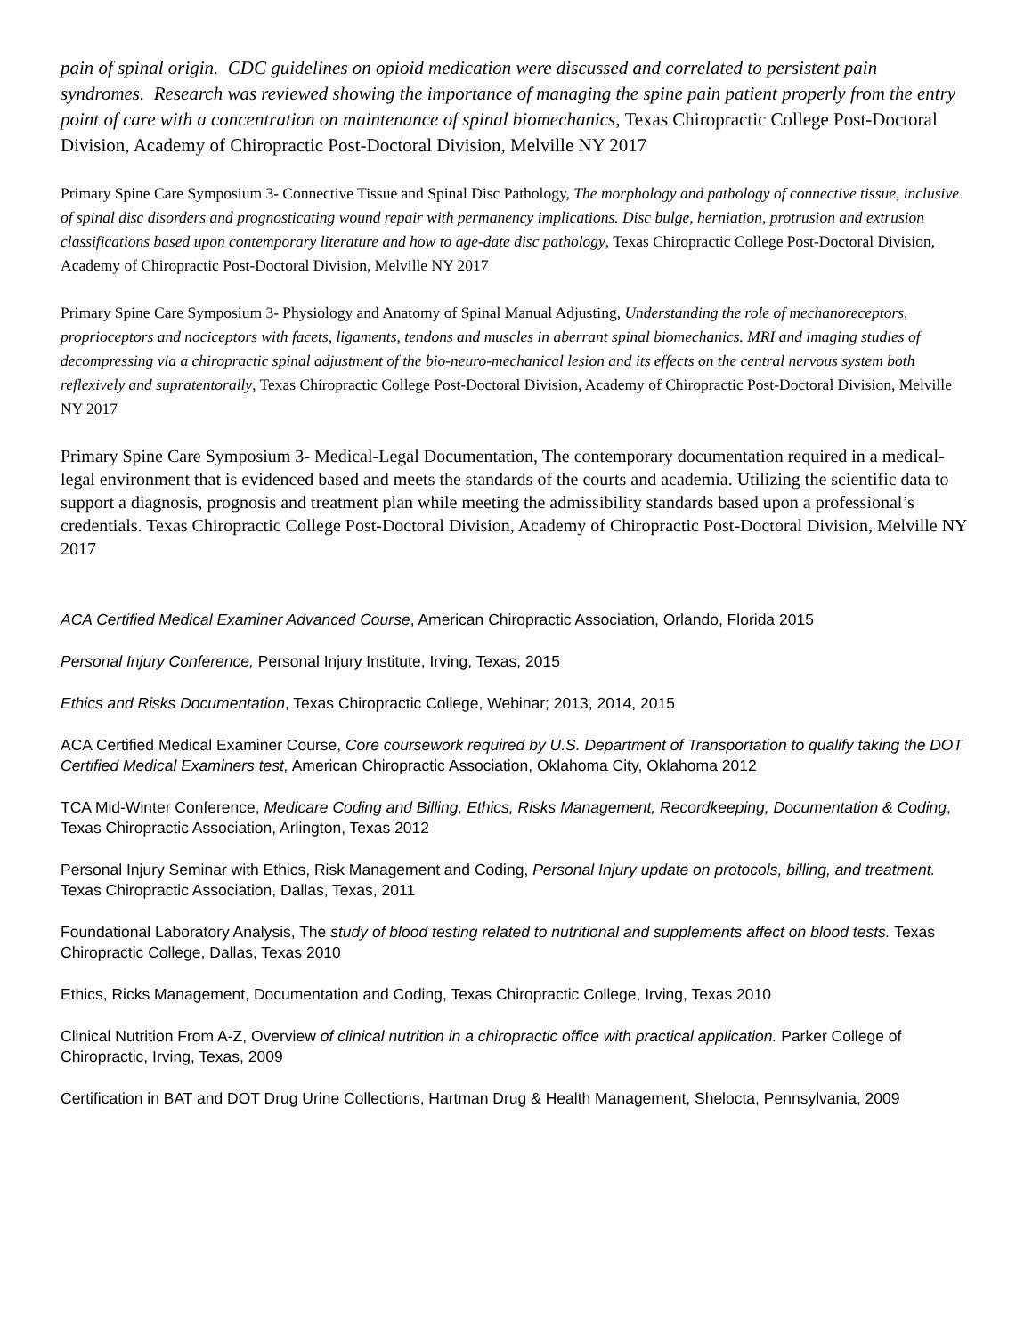pain of spinal origin. CDC guidelines on opioid medication were discussed and correlated to persistent pain syndromes. Research was reviewed showing the importance of managing the spine pain patient properly from the entry point of care with a concentration on maintenance of spinal biomechanics, Texas Chiropractic College Post-Doctoral Division, Academy of Chiropractic Post-Doctoral Division, Melville NY 2017
Primary Spine Care Symposium 3- Connective Tissue and Spinal Disc Pathology, The morphology and pathology of connective tissue, inclusive of spinal disc disorders and prognosticating wound repair with permanency implications. Disc bulge, herniation, protrusion and extrusion classifications based upon contemporary literature and how to age-date disc pathology, Texas Chiropractic College Post-Doctoral Division, Academy of Chiropractic Post-Doctoral Division, Melville NY 2017
Primary Spine Care Symposium 3- Physiology and Anatomy of Spinal Manual Adjusting, Understanding the role of mechanoreceptors, proprioceptors and nociceptors with facets, ligaments, tendons and muscles in aberrant spinal biomechanics. MRI and imaging studies of decompressing via a chiropractic spinal adjustment of the bio-neuro-mechanical lesion and its effects on the central nervous system both reflexively and supratentorally, Texas Chiropractic College Post-Doctoral Division, Academy of Chiropractic Post-Doctoral Division, Melville NY 2017
Primary Spine Care Symposium 3- Medical-Legal Documentation, The contemporary documentation required in a medical-legal environment that is evidenced based and meets the standards of the courts and academia. Utilizing the scientific data to support a diagnosis, prognosis and treatment plan while meeting the admissibility standards based upon a professional’s credentials. Texas Chiropractic College Post-Doctoral Division, Academy of Chiropractic Post-Doctoral Division, Melville NY 2017
ACA Certified Medical Examiner Advanced Course, American Chiropractic Association, Orlando, Florida 2015
Personal Injury Conference, Personal Injury Institute, Irving, Texas, 2015
Ethics and Risks Documentation, Texas Chiropractic College, Webinar; 2013, 2014, 2015
ACA Certified Medical Examiner Course, Core coursework required by U.S. Department of Transportation to qualify taking the DOT Certified Medical Examiners test, American Chiropractic Association, Oklahoma City, Oklahoma 2012
TCA Mid-Winter Conference, Medicare Coding and Billing, Ethics, Risks Management, Recordkeeping, Documentation & Coding, Texas Chiropractic Association, Arlington, Texas 2012
Personal Injury Seminar with Ethics, Risk Management and Coding, Personal Injury update on protocols, billing, and treatment. Texas Chiropractic Association, Dallas, Texas, 2011
Foundational Laboratory Analysis, The study of blood testing related to nutritional and supplements affect on blood tests. Texas Chiropractic College, Dallas, Texas 2010
Ethics, Ricks Management, Documentation and Coding, Texas Chiropractic College, Irving, Texas 2010
Clinical Nutrition From A-Z, Overview of clinical nutrition in a chiropractic office with practical application. Parker College of Chiropractic, Irving, Texas, 2009
Certification in BAT and DOT Drug Urine Collections, Hartman Drug & Health Management, Shelocta, Pennsylvania, 2009